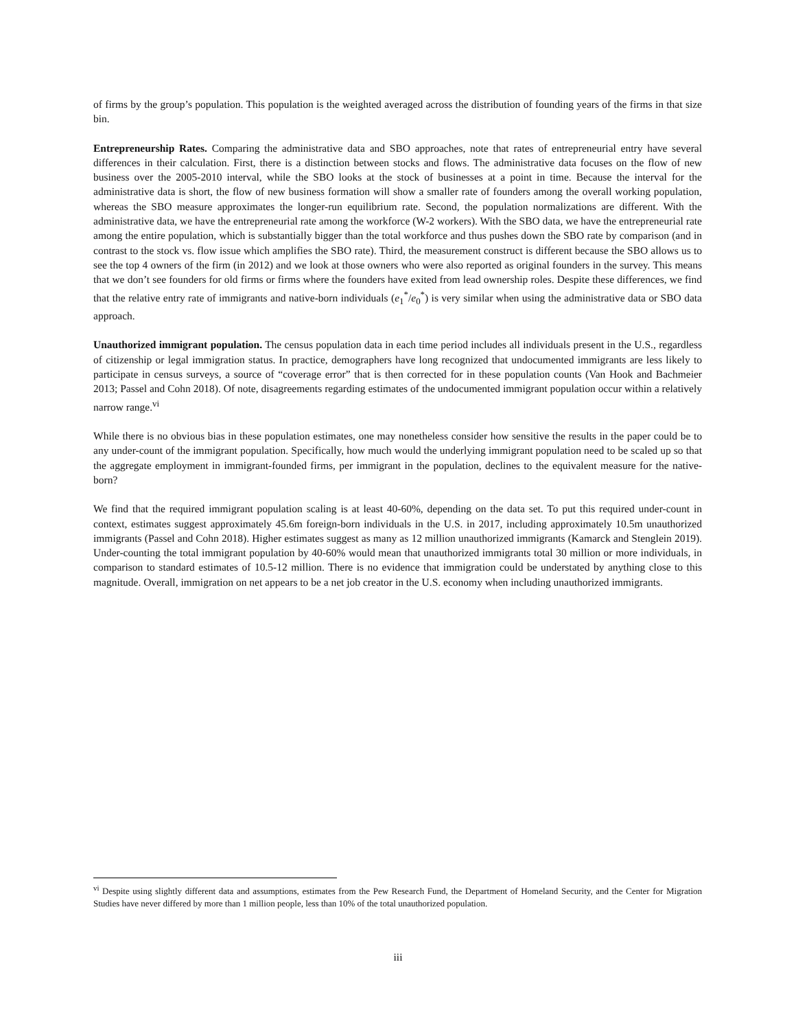of firms by the group’s population. This population is the weighted averaged across the distribution of founding years of the firms in that size bin.
Entrepreneurship Rates. Comparing the administrative data and SBO approaches, note that rates of entrepreneurial entry have several differences in their calculation. First, there is a distinction between stocks and flows. The administrative data focuses on the flow of new business over the 2005-2010 interval, while the SBO looks at the stock of businesses at a point in time. Because the interval for the administrative data is short, the flow of new business formation will show a smaller rate of founders among the overall working population, whereas the SBO measure approximates the longer-run equilibrium rate. Second, the population normalizations are different. With the administrative data, we have the entrepreneurial rate among the workforce (W-2 workers). With the SBO data, we have the entrepreneurial rate among the entire population, which is substantially bigger than the total workforce and thus pushes down the SBO rate by comparison (and in contrast to the stock vs. flow issue which amplifies the SBO rate). Third, the measurement construct is different because the SBO allows us to see the top 4 owners of the firm (in 2012) and we look at those owners who were also reported as original founders in the survey. This means that we don’t see founders for old firms or firms where the founders have exited from lead ownership roles. Despite these differences, we find that the relative entry rate of immigrants and native-born individuals (e<sub>1</sub><sup>*</sup>/e<sub>0</sub><sup>*</sup>) is very similar when using the administrative data or SBO data approach.
Unauthorized immigrant population. The census population data in each time period includes all individuals present in the U.S., regardless of citizenship or legal immigration status. In practice, demographers have long recognized that undocumented immigrants are less likely to participate in census surveys, a source of “coverage error” that is then corrected for in these population counts (Van Hook and Bachmeier 2013; Passel and Cohn 2018). Of note, disagreements regarding estimates of the undocumented immigrant population occur within a relatively narrow range.<sup>vi</sup>
While there is no obvious bias in these population estimates, one may nonetheless consider how sensitive the results in the paper could be to any under-count of the immigrant population. Specifically, how much would the underlying immigrant population need to be scaled up so that the aggregate employment in immigrant-founded firms, per immigrant in the population, declines to the equivalent measure for the native-born?
We find that the required immigrant population scaling is at least 40-60%, depending on the data set. To put this required under-count in context, estimates suggest approximately 45.6m foreign-born individuals in the U.S. in 2017, including approximately 10.5m unauthorized immigrants (Passel and Cohn 2018). Higher estimates suggest as many as 12 million unauthorized immigrants (Kamarck and Stenglein 2019). Under-counting the total immigrant population by 40-60% would mean that unauthorized immigrants total 30 million or more individuals, in comparison to standard estimates of 10.5-12 million. There is no evidence that immigration could be understated by anything close to this magnitude. Overall, immigration on net appears to be a net job creator in the U.S. economy when including unauthorized immigrants.
<sup>vi</sup> Despite using slightly different data and assumptions, estimates from the Pew Research Fund, the Department of Homeland Security, and the Center for Migration Studies have never differed by more than 1 million people, less than 10% of the total unauthorized population.
iii